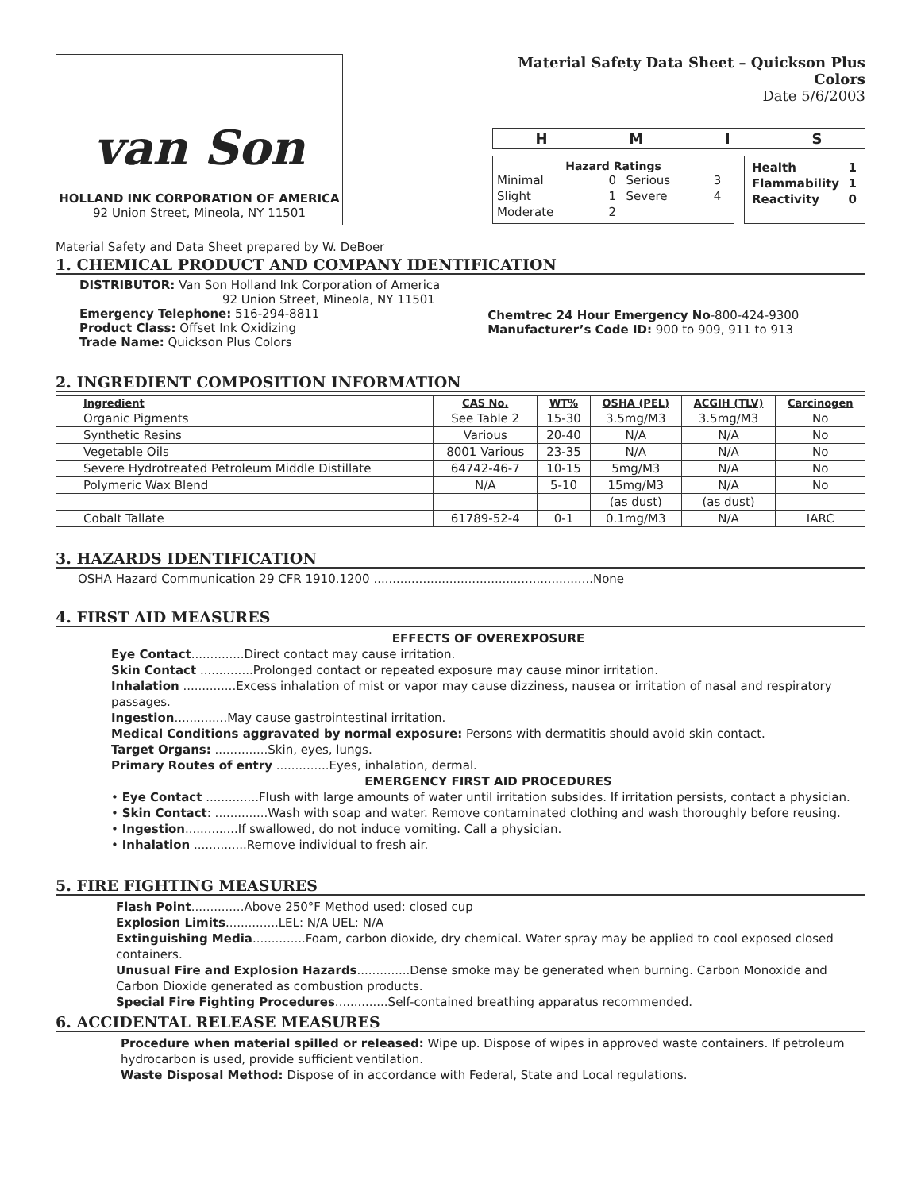van Son
HOLLAND INK CORPORATION OF AMERICA
92 Union Street, Mineola, NY 11501
Material Safety Data Sheet – Quickson Plus Colors
Date 5/6/2003
H M I S
Hazard Ratings
| Minimal | 0 | Serious | 3 |
| Slight | 1 | Severe | 4 |
| Moderate | 2 | | |
| Health | 1 |
| Flammability | 1 |
| Reactivity | 0 |
Material Safety and Data Sheet prepared by W. DeBoer
1. CHEMICAL PRODUCT AND COMPANY IDENTIFICATION
DISTRIBUTOR: Van Son Holland Ink Corporation of America
92 Union Street, Mineola, NY 11501
Emergency Telephone: 516-294-8811
Product Class: Offset Ink Oxidizing
Trade Name: Quickson Plus Colors
Chemtrec 24 Hour Emergency No-800-424-9300
Manufacturer’s Code ID: 900 to 909, 911 to 913
2. INGREDIENT COMPOSITION INFORMATION
| Ingredient | CAS No. | WT% | OSHA (PEL) | ACGIH (TLV) | Carcinogen |
| --- | --- | --- | --- | --- | --- |
| Organic Pigments | See Table 2 | 15-30 | 3.5mg/M3 | 3.5mg/M3 | No |
| Synthetic Resins | Various | 20-40 | N/A | N/A | No |
| Vegetable Oils | 8001 Various | 23-35 | N/A | N/A | No |
| Severe Hydrotreated Petroleum Middle Distillate | 64742-46-7 | 10-15 | 5mg/M3 | N/A | No |
| Polymeric Wax Blend | N/A | 5-10 | 15mg/M3 | N/A | No |
| | | | (as dust) | (as dust) | |
| Cobalt Tallate | 61789-52-4 | 0-1 | 0.1mg/M3 | N/A | IARC |
3. HAZARDS IDENTIFICATION
OSHA Hazard Communication 29 CFR 1910.1200 ..........................................................None
4. FIRST AID MEASURES
EFFECTS OF OVEREXPOSURE
Eye Contact..............Direct contact may cause irritation.
Skin Contact ..............Prolonged contact or repeated exposure may cause minor irritation.
Inhalation ..............Excess inhalation of mist or vapor may cause dizziness, nausea or irritation of nasal and respiratory passages.
Ingestion..............May cause gastrointestinal irritation.
Medical Conditions aggravated by normal exposure: Persons with dermatitis should avoid skin contact.
Target Organs: ..............Skin, eyes, lungs.
Primary Routes of entry ..............Eyes, inhalation, dermal.
EMERGENCY FIRST AID PROCEDURES
• Eye Contact ..............Flush with large amounts of water until irritation subsides. If irritation persists, contact a physician.
• Skin Contact: ..............Wash with soap and water. Remove contaminated clothing and wash thoroughly before reusing.
• Ingestion..............If swallowed, do not induce vomiting. Call a physician.
• Inhalation ..............Remove individual to fresh air.
5. FIRE FIGHTING MEASURES
Flash Point..............Above 250°F Method used: closed cup
Explosion Limits..............LEL: N/A UEL: N/A
Extinguishing Media..............Foam, carbon dioxide, dry chemical. Water spray may be applied to cool exposed closed containers.
Unusual Fire and Explosion Hazards..............Dense smoke may be generated when burning. Carbon Monoxide and Carbon Dioxide generated as combustion products.
Special Fire Fighting Procedures..............Self-contained breathing apparatus recommended.
6. ACCIDENTAL RELEASE MEASURES
Procedure when material spilled or released: Wipe up. Dispose of wipes in approved waste containers. If petroleum hydrocarbon is used, provide sufficient ventilation.
Waste Disposal Method: Dispose of in accordance with Federal, State and Local regulations.